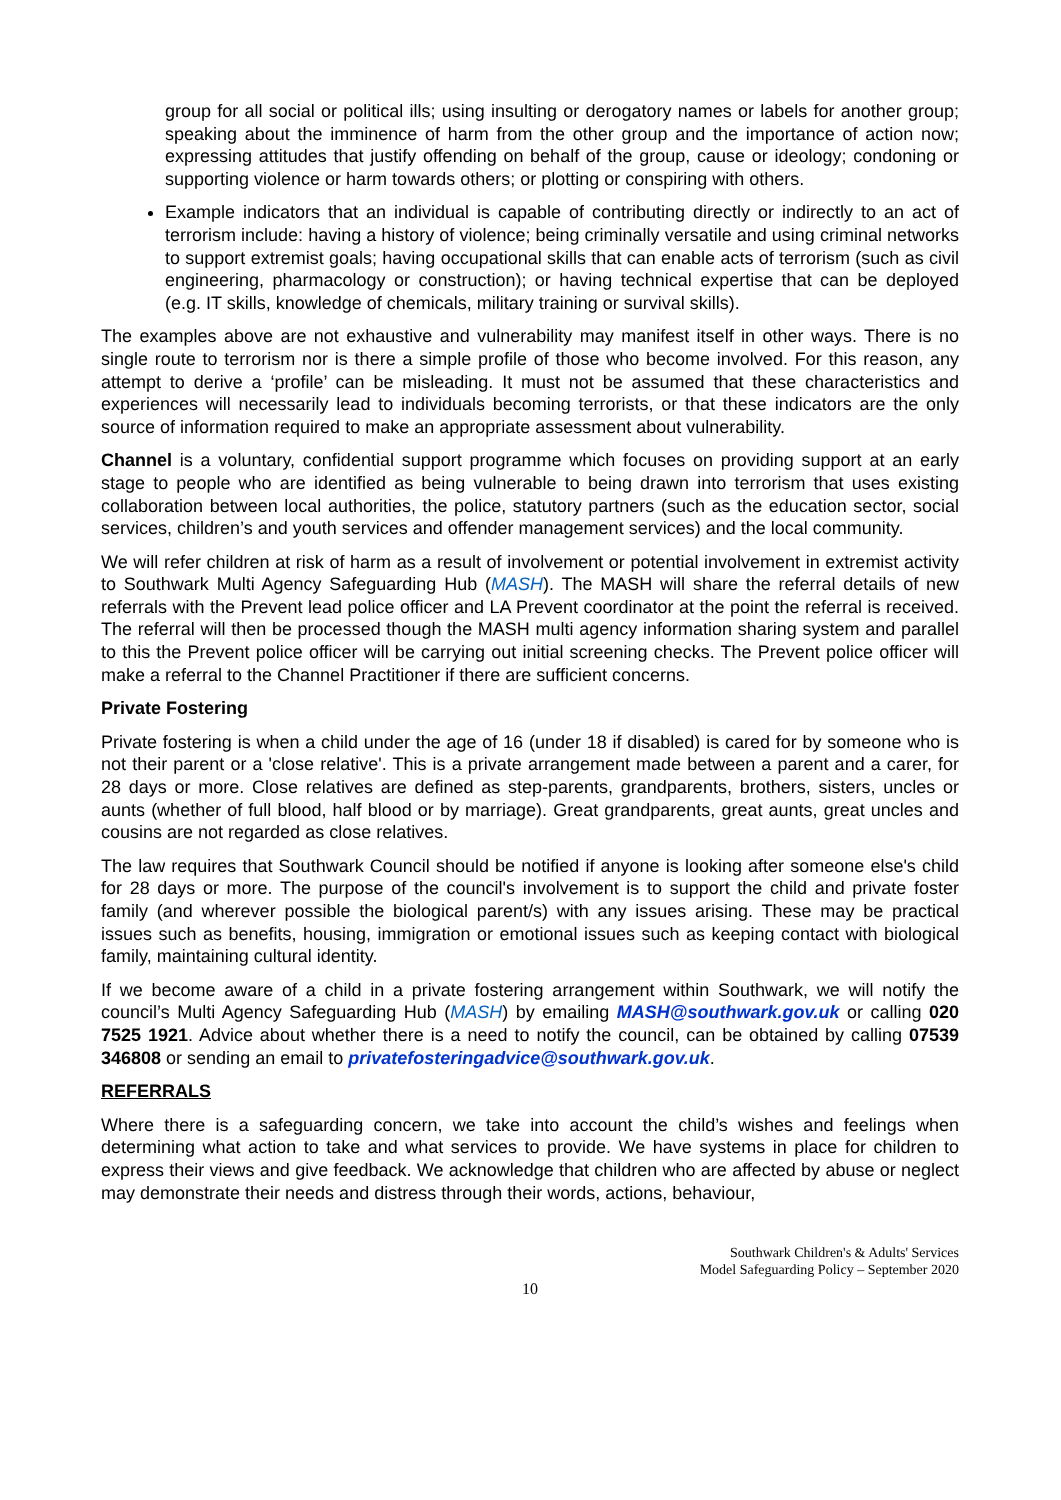group for all social or political ills; using insulting or derogatory names or labels for another group; speaking about the imminence of harm from the other group and the importance of action now; expressing attitudes that justify offending on behalf of the group, cause or ideology; condoning or supporting violence or harm towards others; or plotting or conspiring with others.
Example indicators that an individual is capable of contributing directly or indirectly to an act of terrorism include: having a history of violence; being criminally versatile and using criminal networks to support extremist goals; having occupational skills that can enable acts of terrorism (such as civil engineering, pharmacology or construction); or having technical expertise that can be deployed (e.g. IT skills, knowledge of chemicals, military training or survival skills).
The examples above are not exhaustive and vulnerability may manifest itself in other ways. There is no single route to terrorism nor is there a simple profile of those who become involved. For this reason, any attempt to derive a ‘profile’ can be misleading. It must not be assumed that these characteristics and experiences will necessarily lead to individuals becoming terrorists, or that these indicators are the only source of information required to make an appropriate assessment about vulnerability.
Channel is a voluntary, confidential support programme which focuses on providing support at an early stage to people who are identified as being vulnerable to being drawn into terrorism that uses existing collaboration between local authorities, the police, statutory partners (such as the education sector, social services, children’s and youth services and offender management services) and the local community.
We will refer children at risk of harm as a result of involvement or potential involvement in extremist activity to Southwark Multi Agency Safeguarding Hub (MASH). The MASH will share the referral details of new referrals with the Prevent lead police officer and LA Prevent coordinator at the point the referral is received. The referral will then be processed though the MASH multi agency information sharing system and parallel to this the Prevent police officer will be carrying out initial screening checks. The Prevent police officer will make a referral to the Channel Practitioner if there are sufficient concerns.
Private Fostering
Private fostering is when a child under the age of 16 (under 18 if disabled) is cared for by someone who is not their parent or a 'close relative'. This is a private arrangement made between a parent and a carer, for 28 days or more. Close relatives are defined as step-parents, grandparents, brothers, sisters, uncles or aunts (whether of full blood, half blood or by marriage). Great grandparents, great aunts, great uncles and cousins are not regarded as close relatives.
The law requires that Southwark Council should be notified if anyone is looking after someone else's child for 28 days or more. The purpose of the council's involvement is to support the child and private foster family (and wherever possible the biological parent/s) with any issues arising. These may be practical issues such as benefits, housing, immigration or emotional issues such as keeping contact with biological family, maintaining cultural identity.
If we become aware of a child in a private fostering arrangement within Southwark, we will notify the council’s Multi Agency Safeguarding Hub (MASH) by emailing MASH@southwark.gov.uk or calling 020 7525 1921. Advice about whether there is a need to notify the council, can be obtained by calling 07539 346808 or sending an email to privatefosteringadvice@southwark.gov.uk.
REFERRALS
Where there is a safeguarding concern, we take into account the child’s wishes and feelings when determining what action to take and what services to provide. We have systems in place for children to express their views and give feedback. We acknowledge that children who are affected by abuse or neglect may demonstrate their needs and distress through their words, actions, behaviour,
Southwark Children's & Adults' Services
Model Safeguarding Policy – September 2020
10